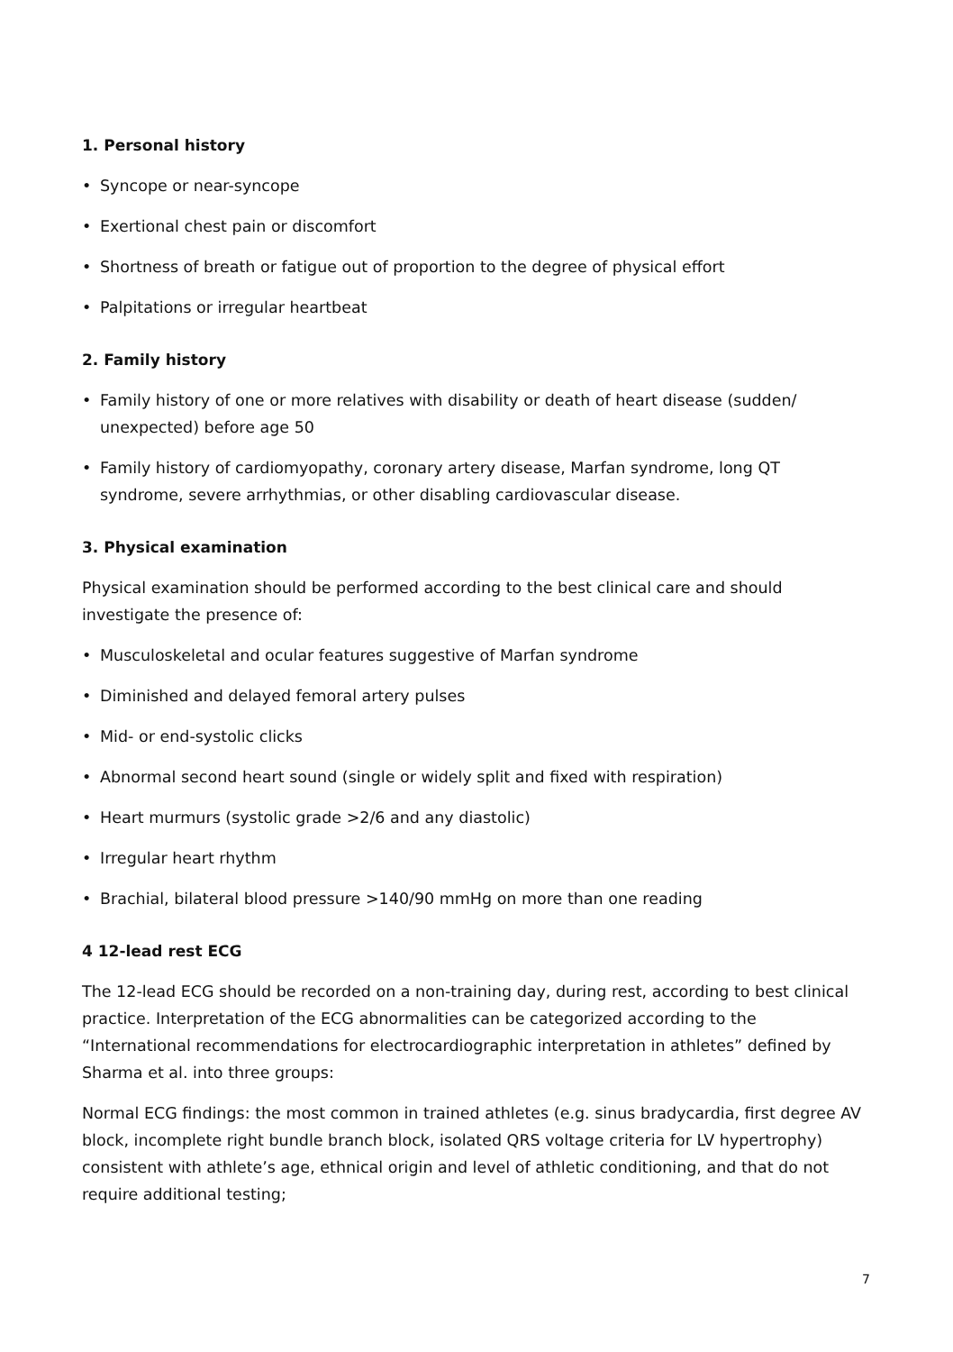1. Personal history
• Syncope or near-syncope
• Exertional chest pain or discomfort
• Shortness of breath or fatigue out of proportion to the degree of physical effort
• Palpitations or irregular heartbeat
2. Family history
• Family history of one or more relatives with disability or death of heart disease (sudden/ unexpected) before age 50
• Family history of cardiomyopathy, coronary artery disease, Marfan syndrome, long QT syndrome, severe arrhythmias, or other disabling cardiovascular disease.
3. Physical examination
Physical examination should be performed according to the best clinical care and should investigate the presence of:
• Musculoskeletal and ocular features suggestive of Marfan syndrome
• Diminished and delayed femoral artery pulses
• Mid- or end-systolic clicks
• Abnormal second heart sound (single or widely split and fixed with respiration)
• Heart murmurs (systolic grade >2/6 and any diastolic)
• Irregular heart rhythm
• Brachial, bilateral blood pressure >140/90 mmHg on more than one reading
4 12-lead rest ECG
The 12-lead ECG should be recorded on a non-training day, during rest, according to best clinical practice. Interpretation of the ECG abnormalities can be categorized according to the “International recommendations for electrocardiographic interpretation in athletes” defined by Sharma et al. into three groups:
Normal ECG findings: the most common in trained athletes (e.g. sinus bradycardia, first degree AV block, incomplete right bundle branch block, isolated QRS voltage criteria for LV hypertrophy) consistent with athlete’s age, ethnical origin and level of athletic conditioning, and that do not require additional testing;
7